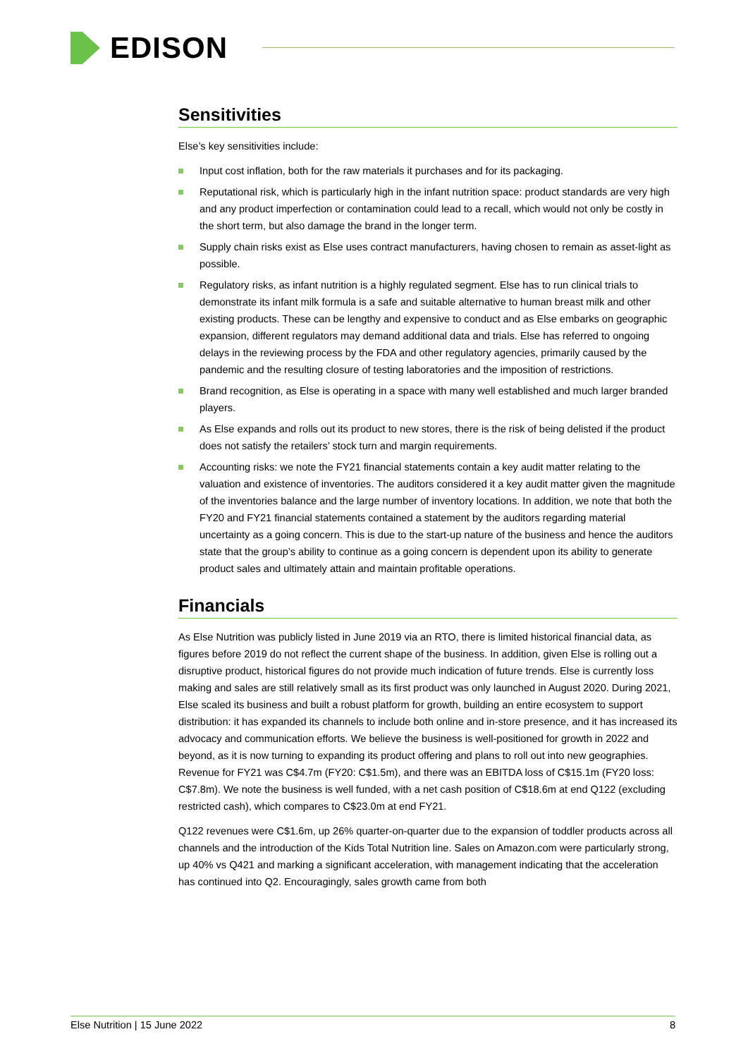EDISON
Sensitivities
Else’s key sensitivities include:
Input cost inflation, both for the raw materials it purchases and for its packaging.
Reputational risk, which is particularly high in the infant nutrition space: product standards are very high and any product imperfection or contamination could lead to a recall, which would not only be costly in the short term, but also damage the brand in the longer term.
Supply chain risks exist as Else uses contract manufacturers, having chosen to remain as asset-light as possible.
Regulatory risks, as infant nutrition is a highly regulated segment. Else has to run clinical trials to demonstrate its infant milk formula is a safe and suitable alternative to human breast milk and other existing products. These can be lengthy and expensive to conduct and as Else embarks on geographic expansion, different regulators may demand additional data and trials. Else has referred to ongoing delays in the reviewing process by the FDA and other regulatory agencies, primarily caused by the pandemic and the resulting closure of testing laboratories and the imposition of restrictions.
Brand recognition, as Else is operating in a space with many well established and much larger branded players.
As Else expands and rolls out its product to new stores, there is the risk of being delisted if the product does not satisfy the retailers’ stock turn and margin requirements.
Accounting risks: we note the FY21 financial statements contain a key audit matter relating to the valuation and existence of inventories. The auditors considered it a key audit matter given the magnitude of the inventories balance and the large number of inventory locations. In addition, we note that both the FY20 and FY21 financial statements contained a statement by the auditors regarding material uncertainty as a going concern. This is due to the start-up nature of the business and hence the auditors state that the group’s ability to continue as a going concern is dependent upon its ability to generate product sales and ultimately attain and maintain profitable operations.
Financials
As Else Nutrition was publicly listed in June 2019 via an RTO, there is limited historical financial data, as figures before 2019 do not reflect the current shape of the business. In addition, given Else is rolling out a disruptive product, historical figures do not provide much indication of future trends. Else is currently loss making and sales are still relatively small as its first product was only launched in August 2020. During 2021, Else scaled its business and built a robust platform for growth, building an entire ecosystem to support distribution: it has expanded its channels to include both online and in-store presence, and it has increased its advocacy and communication efforts. We believe the business is well-positioned for growth in 2022 and beyond, as it is now turning to expanding its product offering and plans to roll out into new geographies. Revenue for FY21 was C$4.7m (FY20: C$1.5m), and there was an EBITDA loss of C$15.1m (FY20 loss: C$7.8m). We note the business is well funded, with a net cash position of C$18.6m at end Q122 (excluding restricted cash), which compares to C$23.0m at end FY21.
Q122 revenues were C$1.6m, up 26% quarter-on-quarter due to the expansion of toddler products across all channels and the introduction of the Kids Total Nutrition line. Sales on Amazon.com were particularly strong, up 40% vs Q421 and marking a significant acceleration, with management indicating that the acceleration has continued into Q2. Encouragingly, sales growth came from both
Else Nutrition | 15 June 2022 8